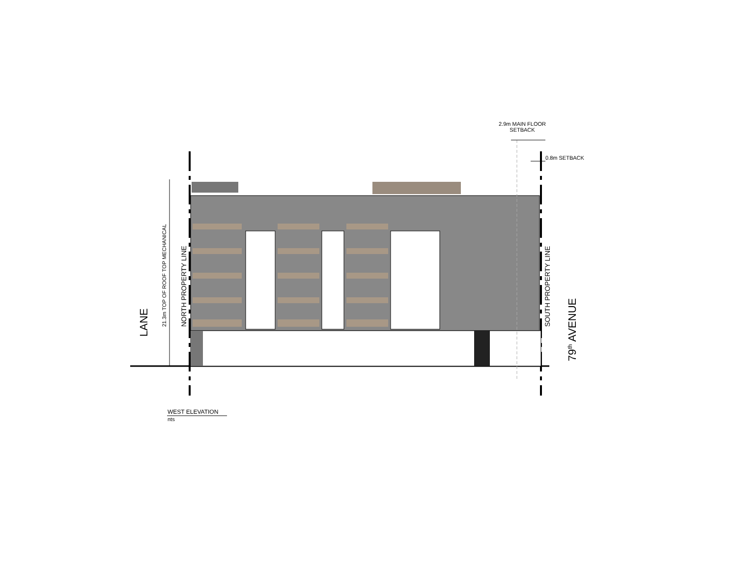2.9m MAIN FLOOR
SETBACK
0.8m SETBACK
LANE
21.3m TOP OF ROOF TOP MECHANICAL NORTH PROPERTY LINE SOUTH PROPERTY LINE
79<sup>th</sup> AVENUE
WEST ELEVATION
nts